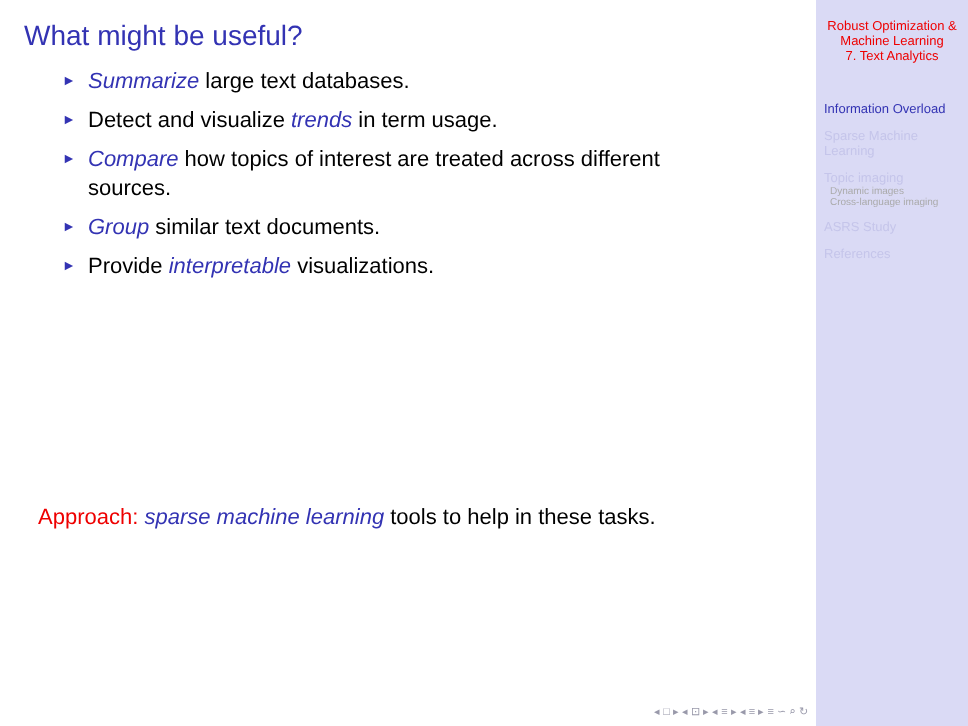What might be useful?
► Summarize large text databases.
► Detect and visualize trends in term usage.
► Compare how topics of interest are treated across different sources.
► Group similar text documents.
► Provide interpretable visualizations.
Approach: sparse machine learning tools to help in these tasks.
◂ □ ▸ ◂ ⊡ ▸ ◂ ≡ ▸ ◂ ≡ ▸ ≡ ∽ ⌕ ↻
Robust Optimization &
Machine Learning
7. Text Analytics
Information Overload
Sparse Machine Learning
Topic imaging
Dynamic images
Cross-language imaging
ASRS Study
References